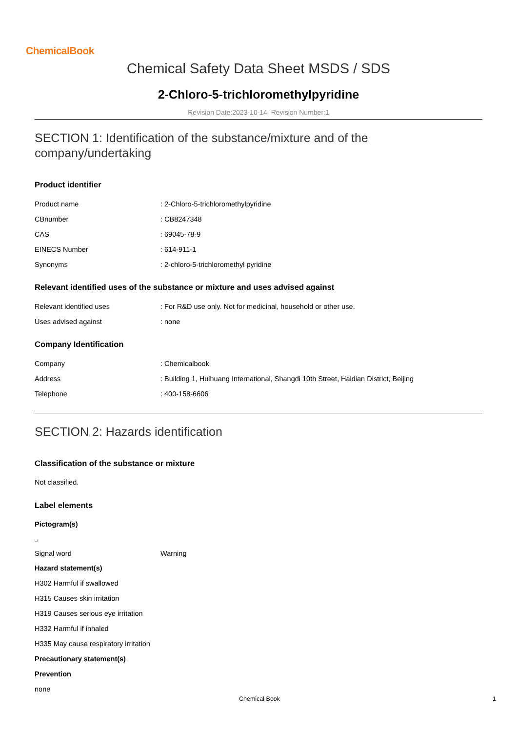ChemicalBook
Chemical Safety Data Sheet MSDS / SDS
2-Chloro-5-trichloromethylpyridine
Revision Date:2023-10-14 Revision Number:1
SECTION 1: Identification of the substance/mixture and of the company/undertaking
Product identifier
| Product name | : 2-Chloro-5-trichloromethylpyridine |
| CBnumber | : CB8247348 |
| CAS | : 69045-78-9 |
| EINECS Number | : 614-911-1 |
| Synonyms | : 2-chloro-5-trichloromethyl pyridine |
Relevant identified uses of the substance or mixture and uses advised against
| Relevant identified uses | : For R&D use only. Not for medicinal, household or other use. |
| Uses advised against | : none |
Company Identification
| Company | : Chemicalbook |
| Address | : Building 1, Huihuang International, Shangdi 10th Street, Haidian District, Beijing |
| Telephone | : 400-158-6606 |
SECTION 2: Hazards identification
Classification of the substance or mixture
Not classified.
Label elements
Pictogram(s)
| Signal word | Warning |
Hazard statement(s)
H302 Harmful if swallowed
H315 Causes skin irritation
H319 Causes serious eye irritation
H332 Harmful if inhaled
H335 May cause respiratory irritation
Precautionary statement(s)
Prevention
none
Chemical Book 1